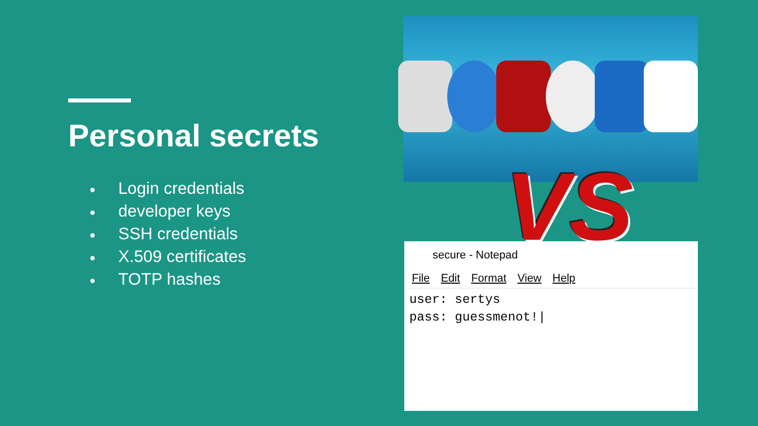Personal secrets
● Login credentials
● developer keys
● SSH credentials
● X.509 certificates
● TOTP hashes
secure - Notepad
File Edit Format View Help
user: sertys
pass: guessmenot!|
VS